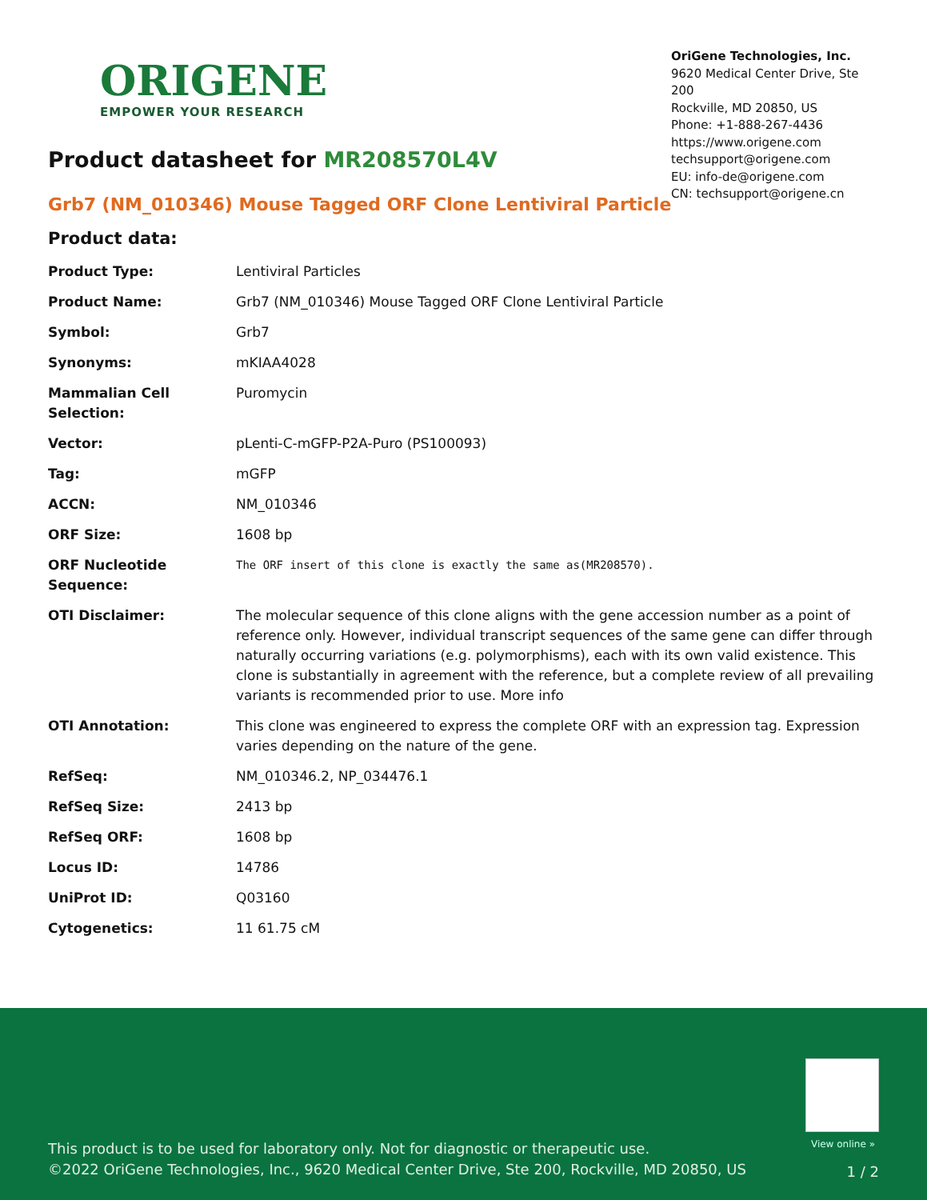ORIGENE
EMPOWER YOUR RESEARCH
OriGene Technologies, Inc.
9620 Medical Center Drive, Ste 200
Rockville, MD 20850, US
Phone: +1-888-267-4436
https://www.origene.com
techsupport@origene.com
EU: info-de@origene.com
CN: techsupport@origene.cn
Product datasheet for MR208570L4V
Grb7 (NM_010346) Mouse Tagged ORF Clone Lentiviral Particle
Product data:
| Product Type: | Lentiviral Particles |
| Product Name: | Grb7 (NM_010346) Mouse Tagged ORF Clone Lentiviral Particle |
| Symbol: | Grb7 |
| Synonyms: | mKIAA4028 |
| Mammalian Cell Selection: | Puromycin |
| Vector: | pLenti-C-mGFP-P2A-Puro (PS100093) |
| Tag: | mGFP |
| ACCN: | NM_010346 |
| ORF Size: | 1608 bp |
| ORF Nucleotide Sequence: | The ORF insert of this clone is exactly the same as(MR208570). |
| OTI Disclaimer: | The molecular sequence of this clone aligns with the gene accession number as a point of reference only. However, individual transcript sequences of the same gene can differ through naturally occurring variations (e.g. polymorphisms), each with its own valid existence. This clone is substantially in agreement with the reference, but a complete review of all prevailing variants is recommended prior to use. More info |
| OTI Annotation: | This clone was engineered to express the complete ORF with an expression tag. Expression varies depending on the nature of the gene. |
| RefSeq: | NM_010346.2 , NP_034476.1 |
| RefSeq Size: | 2413 bp |
| RefSeq ORF: | 1608 bp |
| Locus ID: | 14786 |
| UniProt ID: | Q03160 |
| Cytogenetics: | 11 61.75 cM |
View online »
This product is to be used for laboratory only. Not for diagnostic or therapeutic use.
©2022 OriGene Technologies, Inc., 9620 Medical Center Drive, Ste 200, Rockville, MD 20850, US
1 / 2